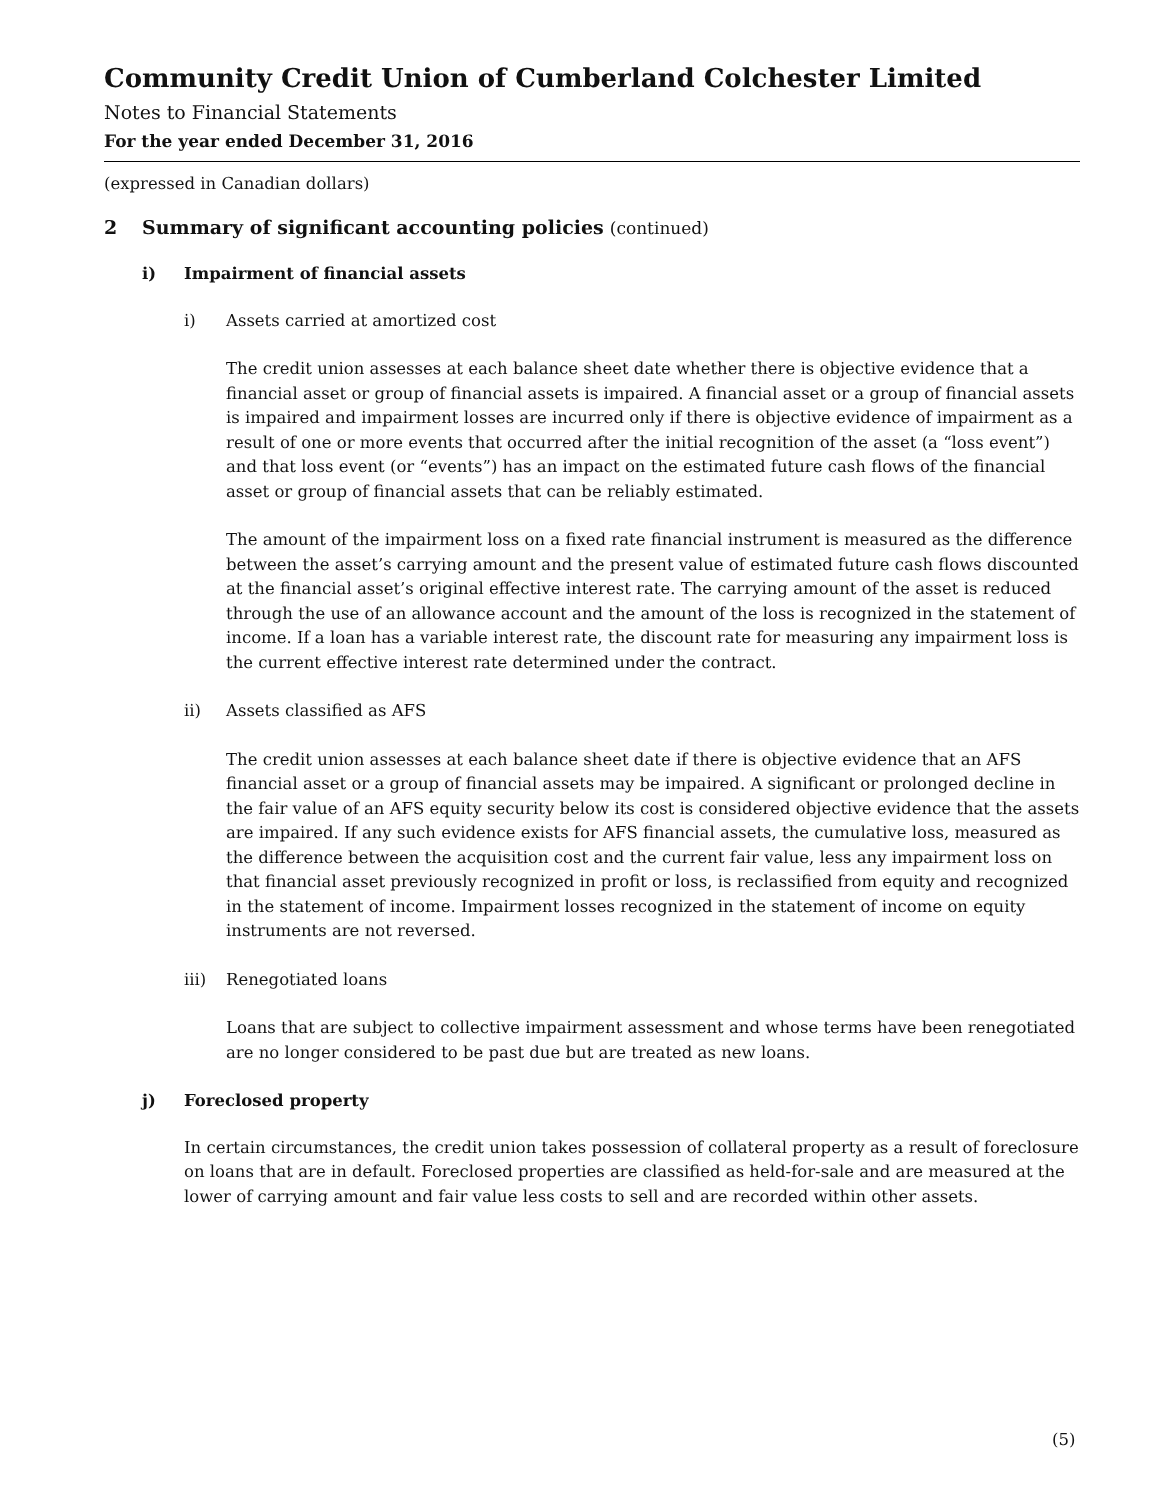Community Credit Union of Cumberland Colchester Limited
Notes to Financial Statements
For the year ended December 31, 2016
(expressed in Canadian dollars)
2 Summary of significant accounting policies (continued)
i) Impairment of financial assets
i) Assets carried at amortized cost
The credit union assesses at each balance sheet date whether there is objective evidence that a financial asset or group of financial assets is impaired. A financial asset or a group of financial assets is impaired and impairment losses are incurred only if there is objective evidence of impairment as a result of one or more events that occurred after the initial recognition of the asset (a “loss event”) and that loss event (or “events”) has an impact on the estimated future cash flows of the financial asset or group of financial assets that can be reliably estimated.
The amount of the impairment loss on a fixed rate financial instrument is measured as the difference between the asset’s carrying amount and the present value of estimated future cash flows discounted at the financial asset’s original effective interest rate. The carrying amount of the asset is reduced through the use of an allowance account and the amount of the loss is recognized in the statement of income. If a loan has a variable interest rate, the discount rate for measuring any impairment loss is the current effective interest rate determined under the contract.
ii) Assets classified as AFS
The credit union assesses at each balance sheet date if there is objective evidence that an AFS financial asset or a group of financial assets may be impaired. A significant or prolonged decline in the fair value of an AFS equity security below its cost is considered objective evidence that the assets are impaired. If any such evidence exists for AFS financial assets, the cumulative loss, measured as the difference between the acquisition cost and the current fair value, less any impairment loss on that financial asset previously recognized in profit or loss, is reclassified from equity and recognized in the statement of income. Impairment losses recognized in the statement of income on equity instruments are not reversed.
iii) Renegotiated loans
Loans that are subject to collective impairment assessment and whose terms have been renegotiated are no longer considered to be past due but are treated as new loans.
j) Foreclosed property
In certain circumstances, the credit union takes possession of collateral property as a result of foreclosure on loans that are in default. Foreclosed properties are classified as held-for-sale and are measured at the lower of carrying amount and fair value less costs to sell and are recorded within other assets.
(5)